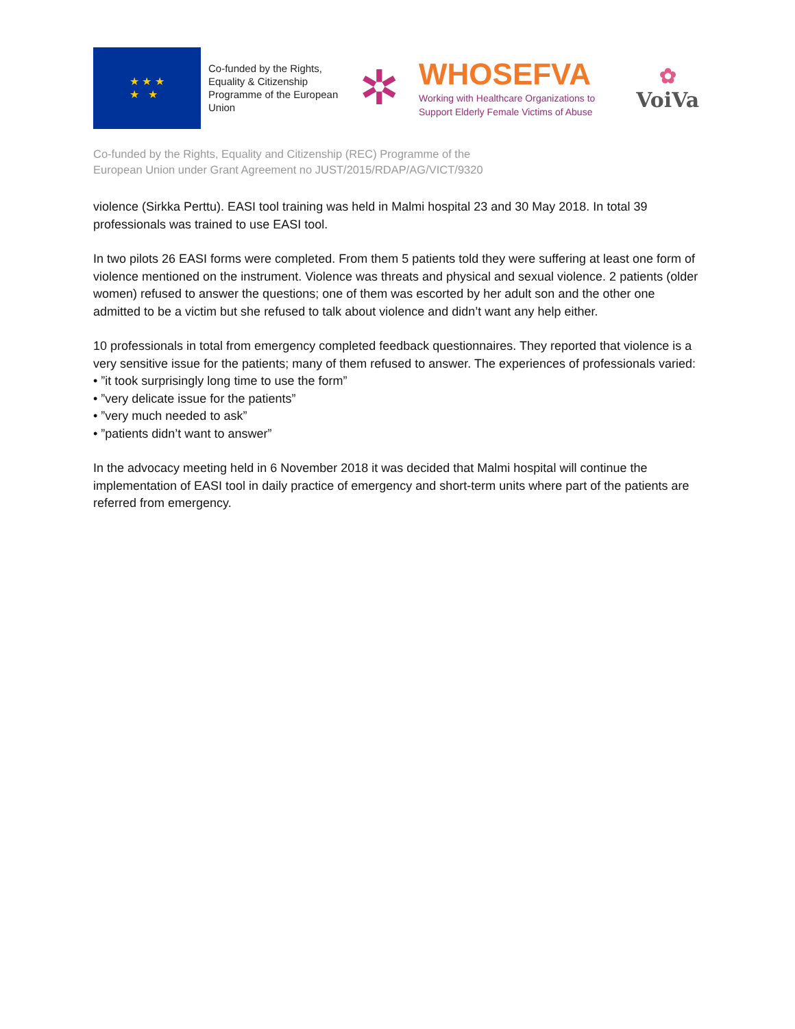★ ★ ★
★ ★
Co-funded by the Rights, Equality & Citizenship Programme of the European Union
✲
WHOSEFVA
Working with Healthcare Organizations to
Support Elderly Female Victims of Abuse
✿
VoiVa
Co-funded by the Rights, Equality and Citizenship (REC) Programme of the
European Union under Grant Agreement no JUST/2015/RDAP/AG/VICT/9320
violence (Sirkka Perttu). EASI tool training was held in Malmi hospital 23 and 30 May 2018. In total 39 professionals was trained to use EASI tool.
In two pilots 26 EASI forms were completed. From them 5 patients told they were suffering at least one form of violence mentioned on the instrument. Violence was threats and physical and sexual violence. 2 patients (older women) refused to answer the questions; one of them was escorted by her adult son and the other one admitted to be a victim but she refused to talk about violence and didn’t want any help either.
10 professionals in total from emergency completed feedback questionnaires. They reported that violence is a very sensitive issue for the patients; many of them refused to answer. The experiences of professionals varied:
• ”it took surprisingly long time to use the form”
• ”very delicate issue for the patients”
• ”very much needed to ask”
• ”patients didn’t want to answer”
In the advocacy meeting held in 6 November 2018 it was decided that Malmi hospital will continue the implementation of EASI tool in daily practice of emergency and short-term units where part of the patients are referred from emergency.